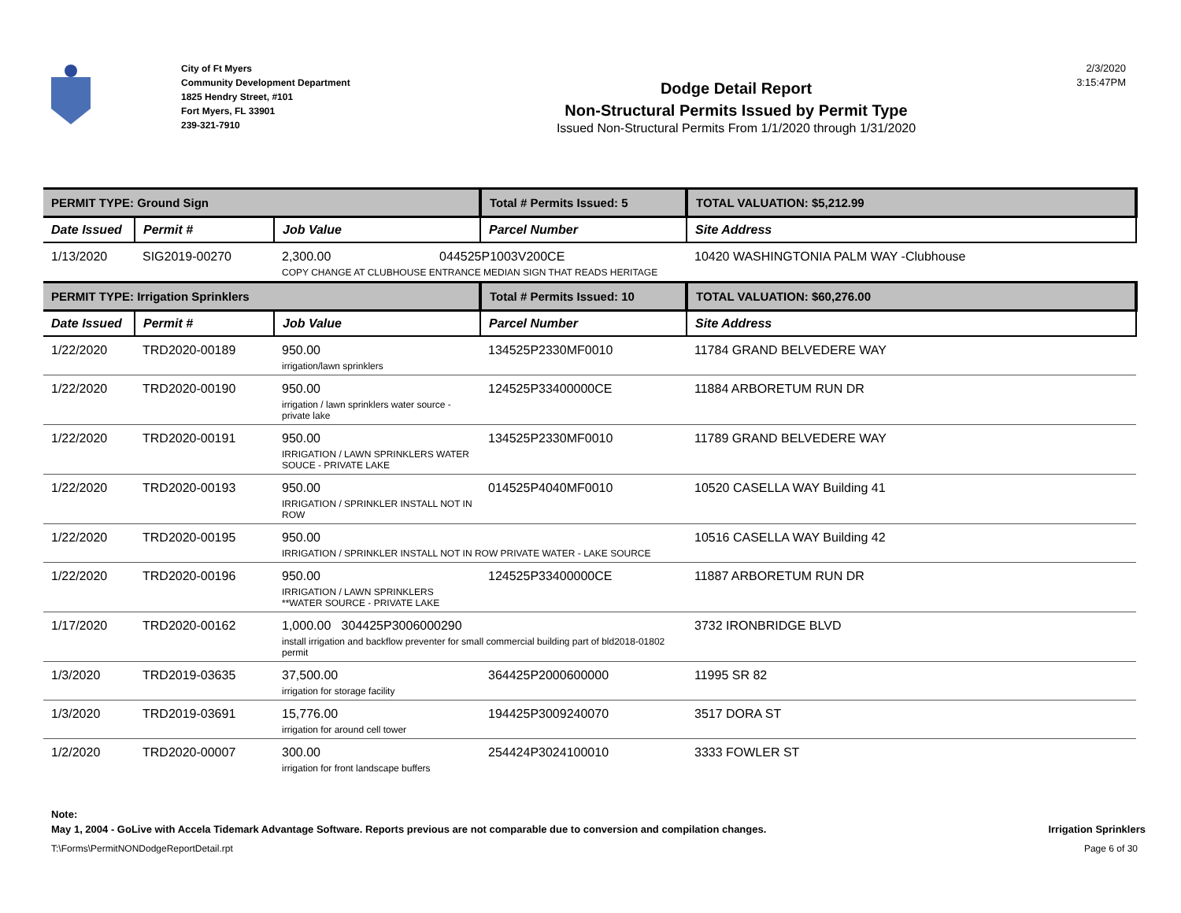City of Ft Myers
Community Development Department
1825 Hendry Street, #101
Fort Myers, FL 33901
239-321-7910
Dodge Detail Report
Non-Structural Permits Issued by Permit Type
Issued Non-Structural Permits From 1/1/2020 through 1/31/2020
2/3/2020
3:15:47PM
| PERMIT TYPE: Ground Sign | | | Total # Permits Issued: 5 | TOTAL VALUATION: $5,212.99 |
| Date Issued | Permit # | Job Value | Parcel Number | Site Address |
| 1/13/2020 | SIG2019-00270 | 2,300.00 044525P1003V200CE COPY CHANGE AT CLUBHOUSE ENTRANCE MEDIAN SIGN THAT READS HERITAGE | | 10420 WASHINGTONIA PALM WAY -Clubhouse |
| PERMIT TYPE: Irrigation Sprinklers | | | Total # Permits Issued: 10 | TOTAL VALUATION: $60,276.00 |
| Date Issued | Permit # | Job Value | Parcel Number | Site Address |
| 1/22/2020 | TRD2020-00189 | 950.00 irrigation/lawn sprinklers | 134525P2330MF0010 | 11784 GRAND BELVEDERE WAY |
| 1/22/2020 | TRD2020-00190 | 950.00 irrigation / lawn sprinklers water source - private lake | 124525P33400000CE | 11884 ARBORETUM RUN DR |
| 1/22/2020 | TRD2020-00191 | 950.00 IRRIGATION / LAWN SPRINKLERS WATER SOUCE - PRIVATE LAKE | 134525P2330MF0010 | 11789 GRAND BELVEDERE WAY |
| 1/22/2020 | TRD2020-00193 | 950.00 IRRIGATION / SPRINKLER INSTALL NOT IN ROW | 014525P4040MF0010 | 10520 CASELLA WAY Building 41 |
| 1/22/2020 | TRD2020-00195 | 950.00 IRRIGATION / SPRINKLER INSTALL NOT IN ROW PRIVATE WATER - LAKE SOURCE | | 10516 CASELLA WAY Building 42 |
| 1/22/2020 | TRD2020-00196 | 950.00 IRRIGATION / LAWN SPRINKLERS **WATER SOURCE - PRIVATE LAKE | 124525P33400000CE | 11887 ARBORETUM RUN DR |
| 1/17/2020 | TRD2020-00162 | 1,000.00 304425P3006000290 install irrigation and backflow preventer for small commercial building part of bld2018-01802 permit | | 3732 IRONBRIDGE BLVD |
| 1/3/2020 | TRD2019-03635 | 37,500.00 irrigation for storage facility | 364425P2000600000 | 11995 SR 82 |
| 1/3/2020 | TRD2019-03691 | 15,776.00 irrigation for around cell tower | 194425P3009240070 | 3517 DORA ST |
| 1/2/2020 | TRD2020-00007 | 300.00 irrigation for front landscape buffers | 254424P3024100010 | 3333 FOWLER ST |
Note:
May 1, 2004 - GoLive with Accela Tidemark Advantage Software. Reports previous are not comparable due to conversion and compilation changes. Irrigation Sprinklers
T:\Forms\PermitNONDodgeReportDetail.rpt Page 6 of 30